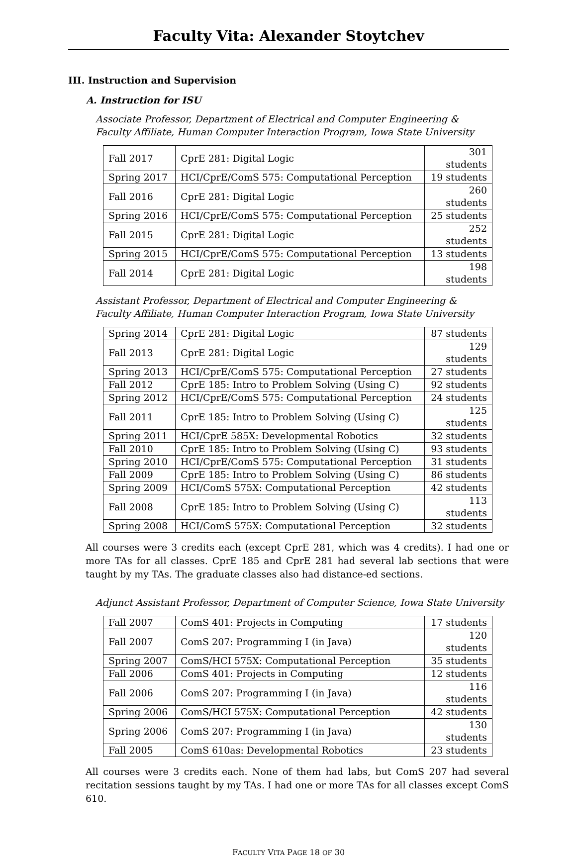Faculty Vita: Alexander Stoytchev
III. Instruction and Supervision
A. Instruction for ISU
Associate Professor, Department of Electrical and Computer Engineering &
Faculty Affiliate, Human Computer Interaction Program, Iowa State University
| Fall 2017 | CprE 281: Digital Logic | 301 students |
| Spring 2017 | HCI/CprE/ComS 575: Computational Perception | 19 students |
| Fall 2016 | CprE 281: Digital Logic | 260 students |
| Spring 2016 | HCI/CprE/ComS 575: Computational Perception | 25 students |
| Fall 2015 | CprE 281: Digital Logic | 252 students |
| Spring 2015 | HCI/CprE/ComS 575: Computational Perception | 13 students |
| Fall 2014 | CprE 281: Digital Logic | 198 students |
Assistant Professor, Department of Electrical and Computer Engineering &
Faculty Affiliate, Human Computer Interaction Program, Iowa State University
| Spring 2014 | CprE 281: Digital Logic | 87 students |
| Fall 2013 | CprE 281: Digital Logic | 129 students |
| Spring 2013 | HCI/CprE/ComS 575: Computational Perception | 27 students |
| Fall 2012 | CprE 185: Intro to Problem Solving (Using C) | 92 students |
| Spring 2012 | HCI/CprE/ComS 575: Computational Perception | 24 students |
| Fall 2011 | CprE 185: Intro to Problem Solving (Using C) | 125 students |
| Spring 2011 | HCI/CprE 585X: Developmental Robotics | 32 students |
| Fall 2010 | CprE 185: Intro to Problem Solving (Using C) | 93 students |
| Spring 2010 | HCI/CprE/ComS 575: Computational Perception | 31 students |
| Fall 2009 | CprE 185: Intro to Problem Solving (Using C) | 86 students |
| Spring 2009 | HCI/ComS 575X: Computational Perception | 42 students |
| Fall 2008 | CprE 185: Intro to Problem Solving (Using C) | 113 students |
| Spring 2008 | HCI/ComS 575X: Computational Perception | 32 students |
All courses were 3 credits each (except CprE 281, which was 4 credits). I had one or more TAs for all classes. CprE 185 and CprE 281 had several lab sections that were taught by my TAs. The graduate classes also had distance-ed sections.
Adjunct Assistant Professor, Department of Computer Science, Iowa State University
| Fall 2007 | ComS 401: Projects in Computing | 17 students |
| Fall 2007 | ComS 207: Programming I (in Java) | 120 students |
| Spring 2007 | ComS/HCI 575X: Computational Perception | 35 students |
| Fall 2006 | ComS 401: Projects in Computing | 12 students |
| Fall 2006 | ComS 207: Programming I (in Java) | 116 students |
| Spring 2006 | ComS/HCI 575X: Computational Perception | 42 students |
| Spring 2006 | ComS 207: Programming I (in Java) | 130 students |
| Fall 2005 | ComS 610as: Developmental Robotics | 23 students |
All courses were 3 credits each. None of them had labs, but ComS 207 had several recitation sessions taught by my TAs. I had one or more TAs for all classes except ComS 610.
FACULTY VITA PAGE 18 OF 30